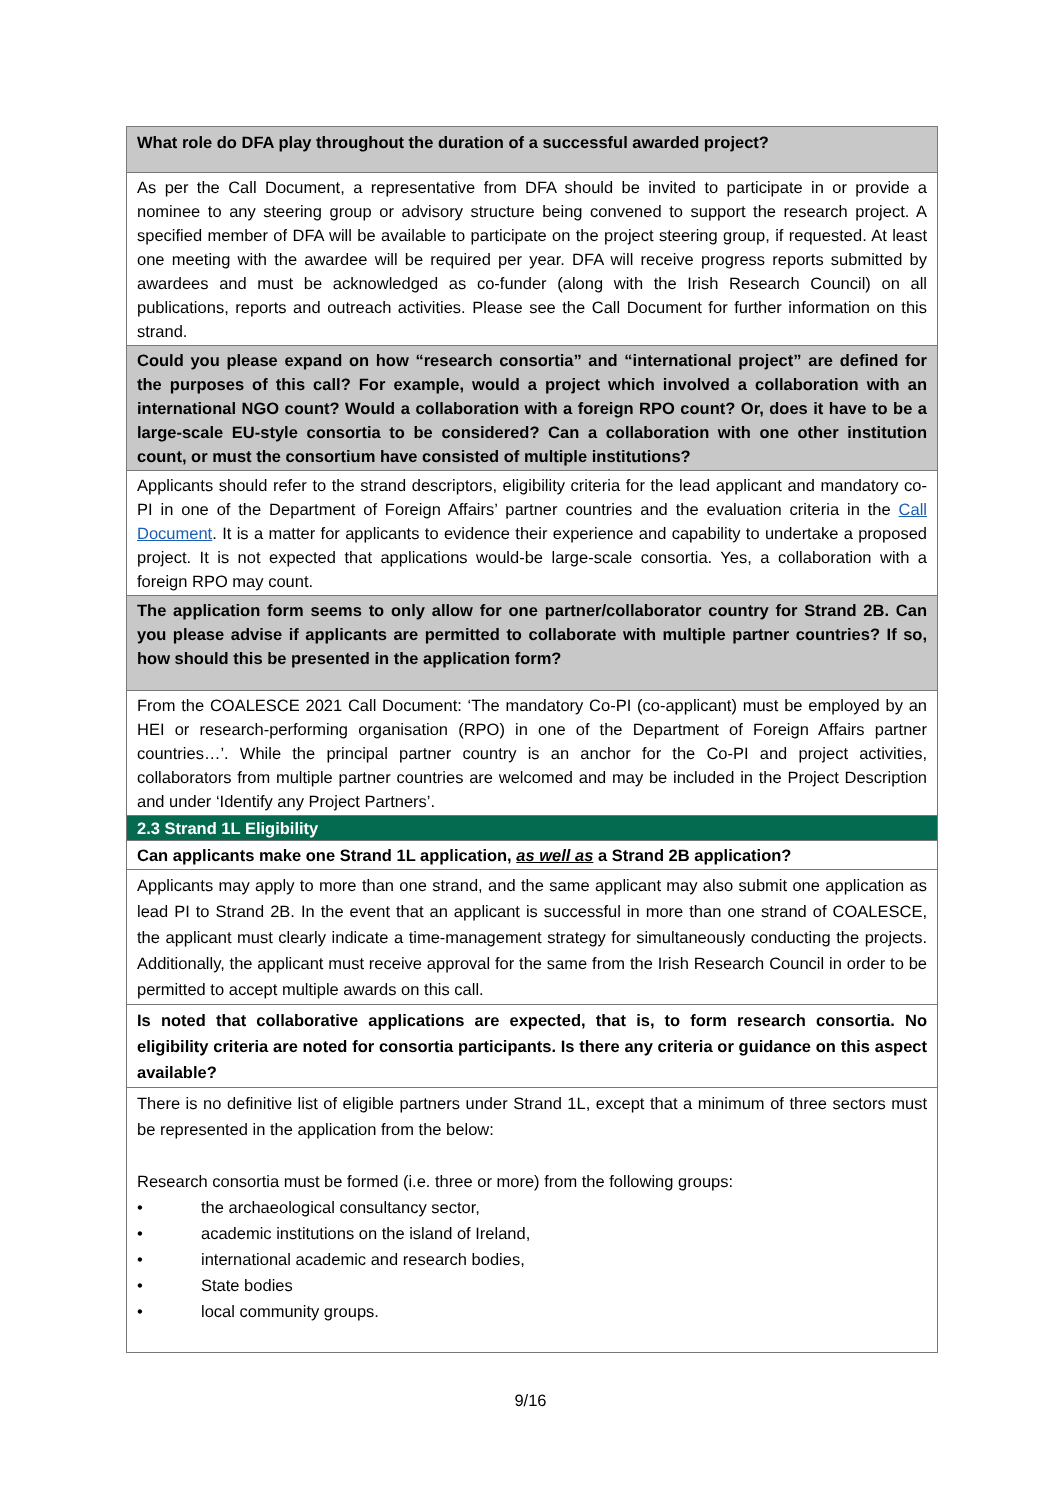| What role do DFA play throughout the duration of a successful awarded project? |
| As per the Call Document, a representative from DFA should be invited to participate in or provide a nominee to any steering group or advisory structure being convened to support the research project. A specified member of DFA will be available to participate on the project steering group, if requested. At least one meeting with the awardee will be required per year. DFA will receive progress reports submitted by awardees and must be acknowledged as co-funder (along with the Irish Research Council) on all publications, reports and outreach activities. Please see the Call Document for further information on this strand. |
| Could you please expand on how “research consortia” and “international project” are defined for the purposes of this call? For example, would a project which involved a collaboration with an international NGO count? Would a collaboration with a foreign RPO count? Or, does it have to be a large-scale EU-style consortia to be considered? Can a collaboration with one other institution count, or must the consortium have consisted of multiple institutions? |
| Applicants should refer to the strand descriptors, eligibility criteria for the lead applicant and mandatory co-PI in one of the Department of Foreign Affairs’ partner countries and the evaluation criteria in the Call Document . It is a matter for applicants to evidence their experience and capability to undertake a proposed project. It is not expected that applications would-be large-scale consortia. Yes, a collaboration with a foreign RPO may count. |
| The application form seems to only allow for one partner/collaborator country for Strand 2B. Can you please advise if applicants are permitted to collaborate with multiple partner countries? If so, how should this be presented in the application form? |
| From the COALESCE 2021 Call Document: ‘The mandatory Co-PI (co-applicant) must be employed by an HEI or research-performing organisation (RPO) in one of the Department of Foreign Affairs partner countries…’. While the principal partner country is an anchor for the Co-PI and project activities, collaborators from multiple partner countries are welcomed and may be included in the Project Description and under ‘Identify any Project Partners’. |
| 2.3 Strand 1L Eligibility |
| Can applicants make one Strand 1L application, as well as a Strand 2B application? |
| Applicants may apply to more than one strand, and the same applicant may also submit one application as lead PI to Strand 2B. In the event that an applicant is successful in more than one strand of COALESCE, the applicant must clearly indicate a time-management strategy for simultaneously conducting the projects. Additionally, the applicant must receive approval for the same from the Irish Research Council in order to be permitted to accept multiple awards on this call. |
| Is noted that collaborative applications are expected, that is, to form research consortia. No eligibility criteria are noted for consortia participants. Is there any criteria or guidance on this aspect available? |
| There is no definitive list of eligible partners under Strand 1L, except that a minimum of three sectors must be represented in the application from the below: Research consortia must be formed (i.e. three or more) from the following groups: • the archaeological consultancy sector, • academic institutions on the island of Ireland, • international academic and research bodies, • State bodies • local community groups. |
9/16